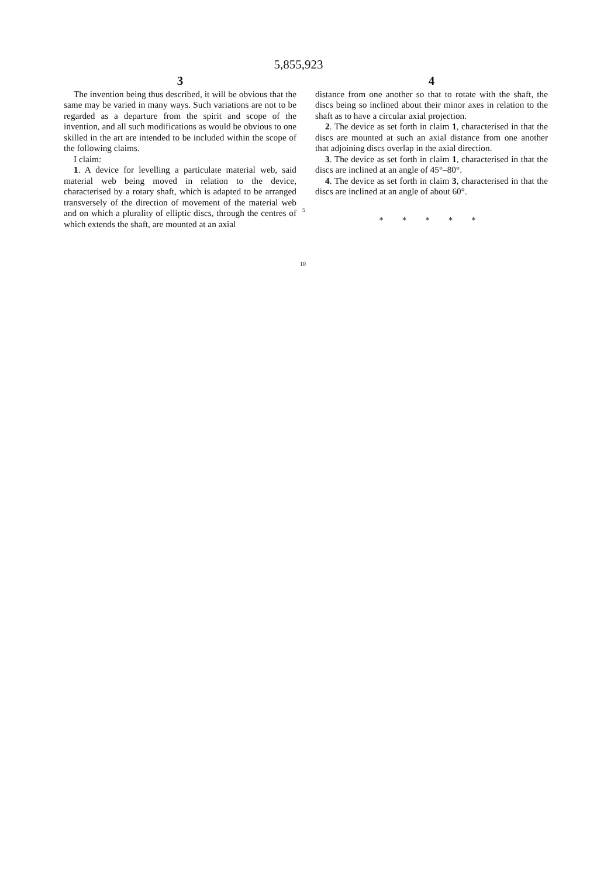5,855,923
3
The invention being thus described, it will be obvious that the same may be varied in many ways. Such variations are not to be regarded as a departure from the spirit and scope of the invention, and all such modifications as would be obvious to one skilled in the art are intended to be included within the scope of the following claims.
I claim:
1. A device for levelling a particulate material web, said material web being moved in relation to the device, characterised by a rotary shaft, which is adapted to be arranged transversely of the direction of movement of the material web and on which a plurality of elliptic discs, through the centres of which extends the shaft, are mounted at an axial
5
10
4
distance from one another so that to rotate with the shaft, the discs being so inclined about their minor axes in relation to the shaft as to have a circular axial projection.
2. The device as set forth in claim 1, characterised in that the discs are mounted at such an axial distance from one another that adjoining discs overlap in the axial direction.
3. The device as set forth in claim 1, characterised in that the discs are inclined at an angle of 45°–80°.
4. The device as set forth in claim 3, characterised in that the discs are inclined at an angle of about 60°.
* * * * *